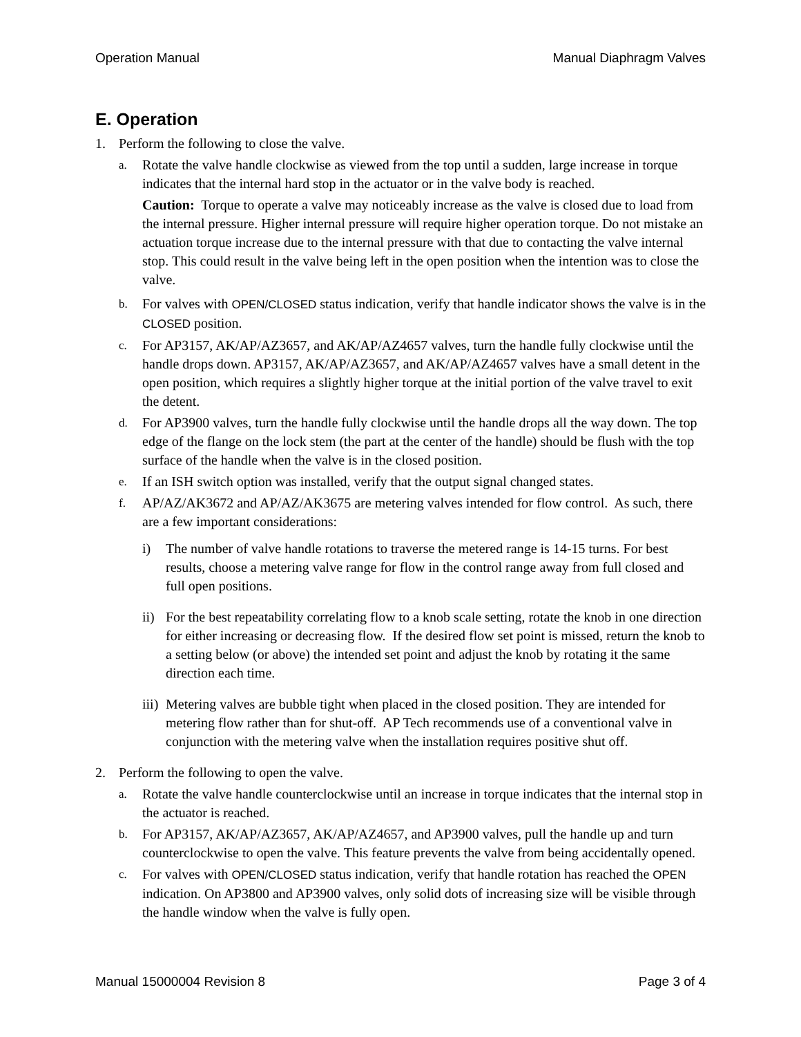Operation Manual Manual Diaphragm Valves
E. Operation
1. Perform the following to close the valve.
a.
Rotate the valve handle clockwise as viewed from the top until a sudden, large increase in torque indicates that the internal hard stop in the actuator or in the valve body is reached.
Caution: Torque to operate a valve may noticeably increase as the valve is closed due to load from the internal pressure. Higher internal pressure will require higher operation torque. Do not mistake an actuation torque increase due to the internal pressure with that due to contacting the valve internal stop. This could result in the valve being left in the open position when the intention was to close the valve.
b. For valves with OPEN/CLOSED status indication, verify that handle indicator shows the valve is in the CLOSED position.
c. For AP3157, AK/AP/AZ3657, and AK/AP/AZ4657 valves, turn the handle fully clockwise until the handle drops down. AP3157, AK/AP/AZ3657, and AK/AP/AZ4657 valves have a small detent in the open position, which requires a slightly higher torque at the initial portion of the valve travel to exit the detent.
d. For AP3900 valves, turn the handle fully clockwise until the handle drops all the way down. The top edge of the flange on the lock stem (the part at the center of the handle) should be flush with the top surface of the handle when the valve is in the closed position.
e. If an ISH switch option was installed, verify that the output signal changed states.
f. AP/AZ/AK3672 and AP/AZ/AK3675 are metering valves intended for flow control. As such, there are a few important considerations:
i) The number of valve handle rotations to traverse the metered range is 14-15 turns. For best results, choose a metering valve range for flow in the control range away from full closed and full open positions.
ii) For the best repeatability correlating flow to a knob scale setting, rotate the knob in one direction for either increasing or decreasing flow. If the desired flow set point is missed, return the knob to a setting below (or above) the intended set point and adjust the knob by rotating it the same direction each time.
iii) Metering valves are bubble tight when placed in the closed position. They are intended for metering flow rather than for shut-off. AP Tech recommends use of a conventional valve in conjunction with the metering valve when the installation requires positive shut off.
2. Perform the following to open the valve.
a. Rotate the valve handle counterclockwise until an increase in torque indicates that the internal stop in the actuator is reached.
b. For AP3157, AK/AP/AZ3657, AK/AP/AZ4657, and AP3900 valves, pull the handle up and turn counterclockwise to open the valve. This feature prevents the valve from being accidentally opened.
c. For valves with OPEN/CLOSED status indication, verify that handle rotation has reached the OPEN indication. On AP3800 and AP3900 valves, only solid dots of increasing size will be visible through the handle window when the valve is fully open.
Manual 15000004 Revision 8 Page 3 of 4